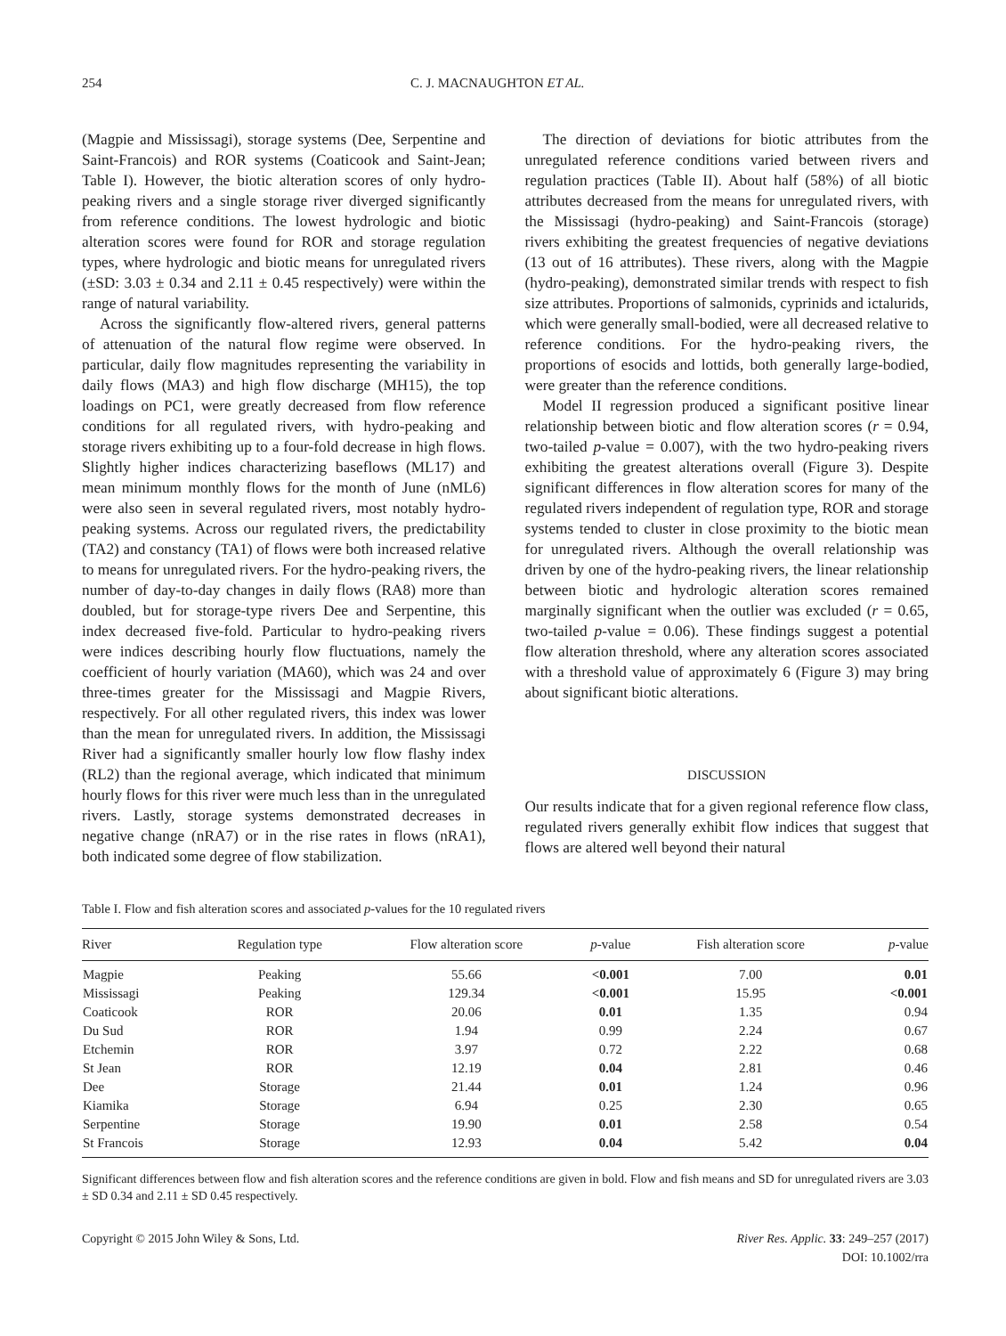254 C. J. MACNAUGHTON ET AL.
(Magpie and Mississagi), storage systems (Dee, Serpentine and Saint-Francois) and ROR systems (Coaticook and Saint-Jean; Table I). However, the biotic alteration scores of only hydro-peaking rivers and a single storage river diverged significantly from reference conditions. The lowest hydrologic and biotic alteration scores were found for ROR and storage regulation types, where hydrologic and biotic means for unregulated rivers (±SD: 3.03 ± 0.34 and 2.11 ± 0.45 respectively) were within the range of natural variability.
Across the significantly flow-altered rivers, general patterns of attenuation of the natural flow regime were observed. In particular, daily flow magnitudes representing the variability in daily flows (MA3) and high flow discharge (MH15), the top loadings on PC1, were greatly decreased from flow reference conditions for all regulated rivers, with hydro-peaking and storage rivers exhibiting up to a four-fold decrease in high flows. Slightly higher indices characterizing baseflows (ML17) and mean minimum monthly flows for the month of June (nML6) were also seen in several regulated rivers, most notably hydro-peaking systems. Across our regulated rivers, the predictability (TA2) and constancy (TA1) of flows were both increased relative to means for unregulated rivers. For the hydro-peaking rivers, the number of day-to-day changes in daily flows (RA8) more than doubled, but for storage-type rivers Dee and Serpentine, this index decreased five-fold. Particular to hydro-peaking rivers were indices describing hourly flow fluctuations, namely the coefficient of hourly variation (MA60), which was 24 and over three-times greater for the Mississagi and Magpie Rivers, respectively. For all other regulated rivers, this index was lower than the mean for unregulated rivers. In addition, the Mississagi River had a significantly smaller hourly low flow flashy index (RL2) than the regional average, which indicated that minimum hourly flows for this river were much less than in the unregulated rivers. Lastly, storage systems demonstrated decreases in negative change (nRA7) or in the rise rates in flows (nRA1), both indicated some degree of flow stabilization.
The direction of deviations for biotic attributes from the unregulated reference conditions varied between rivers and regulation practices (Table II). About half (58%) of all biotic attributes decreased from the means for unregulated rivers, with the Mississagi (hydro-peaking) and Saint-Francois (storage) rivers exhibiting the greatest frequencies of negative deviations (13 out of 16 attributes). These rivers, along with the Magpie (hydro-peaking), demonstrated similar trends with respect to fish size attributes. Proportions of salmonids, cyprinids and ictalurids, which were generally small-bodied, were all decreased relative to reference conditions. For the hydro-peaking rivers, the proportions of esocids and lottids, both generally large-bodied, were greater than the reference conditions.
Model II regression produced a significant positive linear relationship between biotic and flow alteration scores (r = 0.94, two-tailed p-value = 0.007), with the two hydro-peaking rivers exhibiting the greatest alterations overall (Figure 3). Despite significant differences in flow alteration scores for many of the regulated rivers independent of regulation type, ROR and storage systems tended to cluster in close proximity to the biotic mean for unregulated rivers. Although the overall relationship was driven by one of the hydro-peaking rivers, the linear relationship between biotic and hydrologic alteration scores remained marginally significant when the outlier was excluded (r = 0.65, two-tailed p-value = 0.06). These findings suggest a potential flow alteration threshold, where any alteration scores associated with a threshold value of approximately 6 (Figure 3) may bring about significant biotic alterations.
DISCUSSION
Our results indicate that for a given regional reference flow class, regulated rivers generally exhibit flow indices that suggest that flows are altered well beyond their natural
Table I. Flow and fish alteration scores and associated p-values for the 10 regulated rivers
| River | Regulation type | Flow alteration score | p -value | Fish alteration score | p -value |
| --- | --- | --- | --- | --- | --- |
| Magpie | Peaking | 55.66 | <0.001 | 7.00 | 0.01 |
| Mississagi | Peaking | 129.34 | <0.001 | 15.95 | <0.001 |
| Coaticook | ROR | 20.06 | 0.01 | 1.35 | 0.94 |
| Du Sud | ROR | 1.94 | 0.99 | 2.24 | 0.67 |
| Etchemin | ROR | 3.97 | 0.72 | 2.22 | 0.68 |
| St Jean | ROR | 12.19 | 0.04 | 2.81 | 0.46 |
| Dee | Storage | 21.44 | 0.01 | 1.24 | 0.96 |
| Kiamika | Storage | 6.94 | 0.25 | 2.30 | 0.65 |
| Serpentine | Storage | 19.90 | 0.01 | 2.58 | 0.54 |
| St Francois | Storage | 12.93 | 0.04 | 5.42 | 0.04 |
Significant differences between flow and fish alteration scores and the reference conditions are given in bold. Flow and fish means and SD for unregulated rivers are 3.03 ± SD 0.34 and 2.11 ± SD 0.45 respectively.
Copyright © 2015 John Wiley & Sons, Ltd. River Res. Applic. 33: 249–257 (2017)
DOI: 10.1002/rra